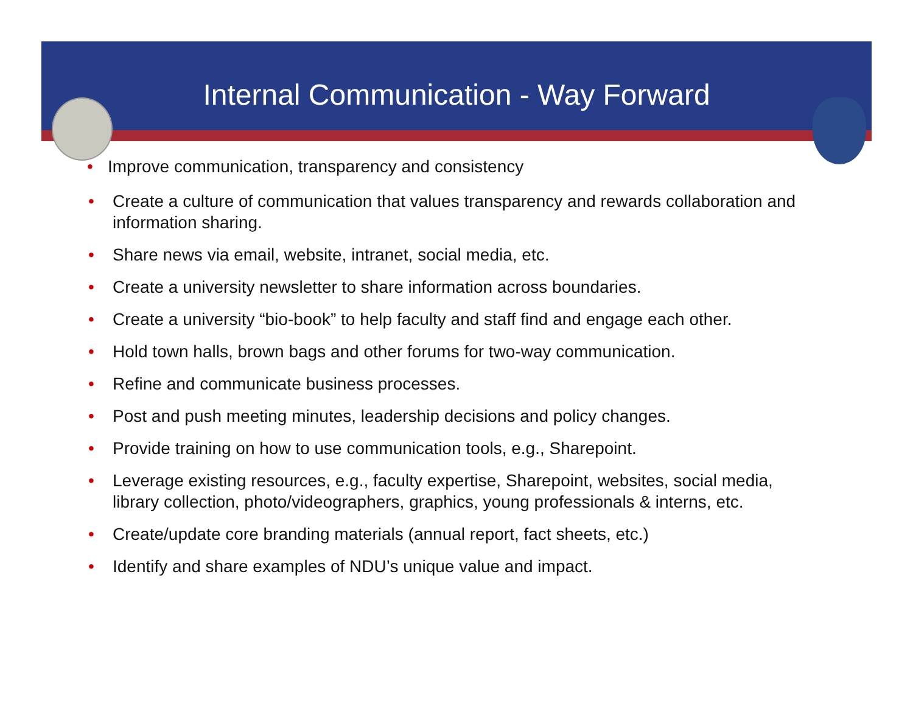Internal Communication - Way Forward
• Improve communication, transparency and consistency
• Create a culture of communication that values transparency and rewards collaboration and information sharing.
• Share news via email, website, intranet, social media, etc.
• Create a university newsletter to share information across boundaries.
• Create a university “bio-book” to help faculty and staff find and engage each other.
• Hold town halls, brown bags and other forums for two-way communication.
• Refine and communicate business processes.
• Post and push meeting minutes, leadership decisions and policy changes.
• Provide training on how to use communication tools, e.g., Sharepoint.
• Leverage existing resources, e.g., faculty expertise, Sharepoint, websites, social media, library collection, photo/videographers, graphics, young professionals & interns, etc.
• Create/update core branding materials (annual report, fact sheets, etc.)
• Identify and share examples of NDU’s unique value and impact.